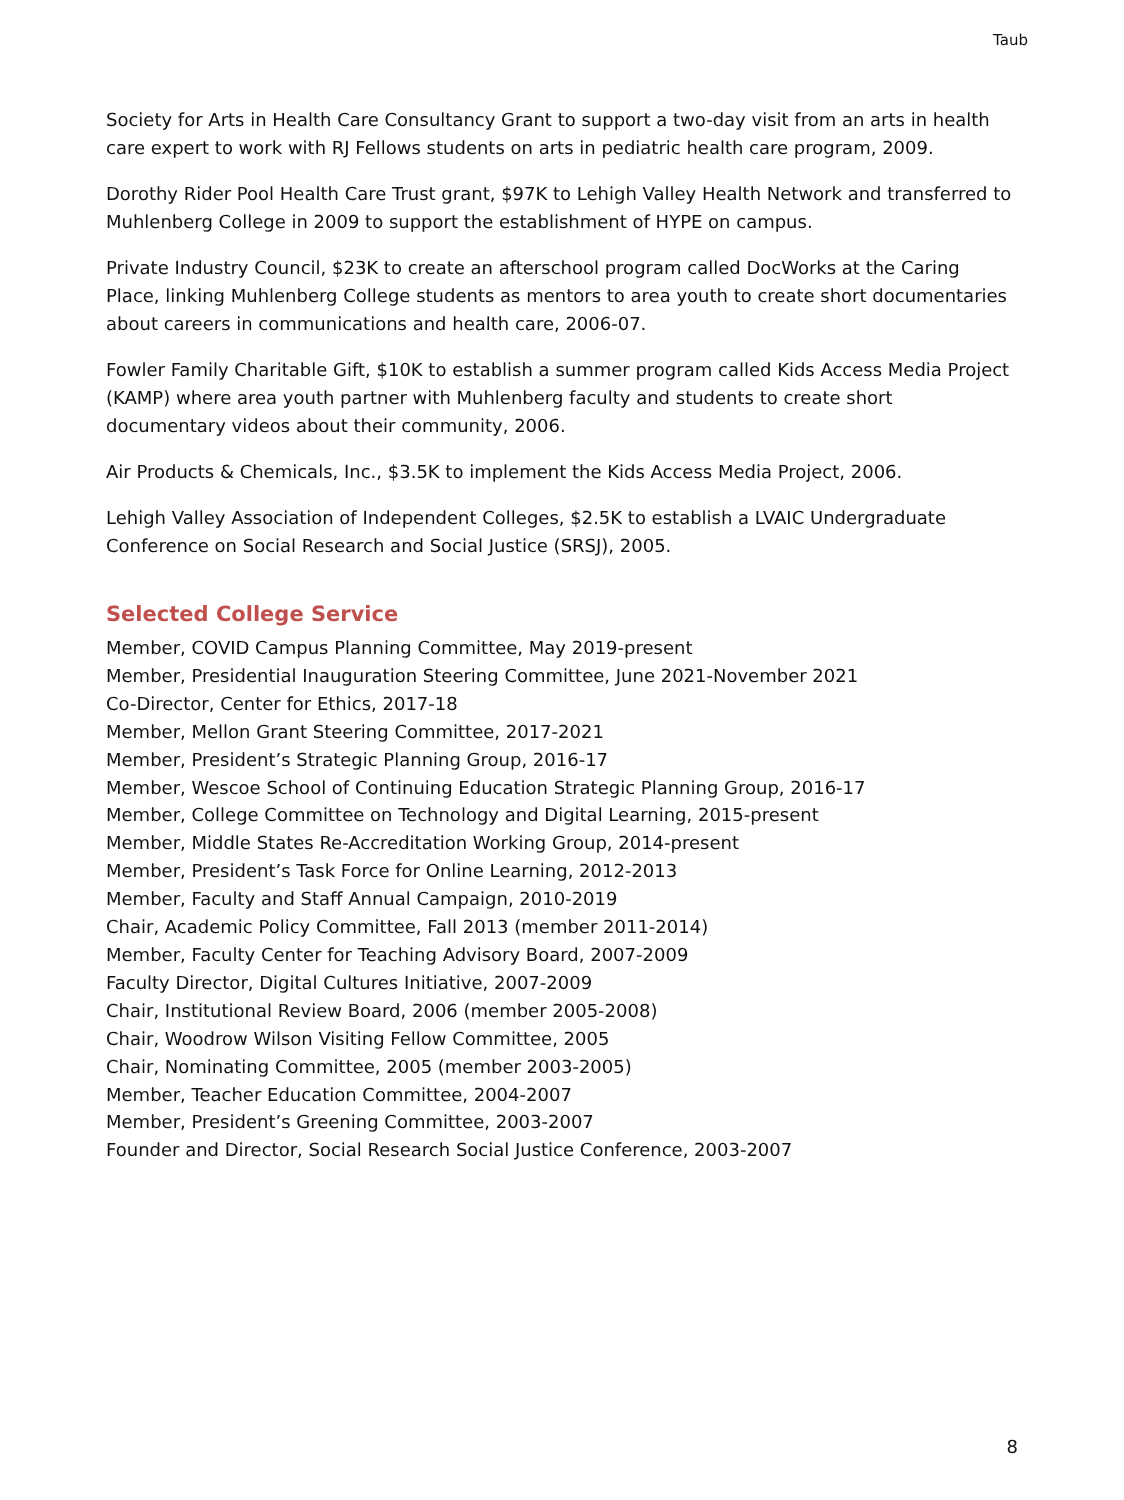Taub
Society for Arts in Health Care Consultancy Grant to support a two-day visit from an arts in health care expert to work with RJ Fellows students on arts in pediatric health care program, 2009.
Dorothy Rider Pool Health Care Trust grant, $97K to Lehigh Valley Health Network and transferred to Muhlenberg College in 2009 to support the establishment of HYPE on campus.
Private Industry Council, $23K to create an afterschool program called DocWorks at the Caring Place, linking Muhlenberg College students as mentors to area youth to create short documentaries about careers in communications and health care, 2006-07.
Fowler Family Charitable Gift, $10K to establish a summer program called Kids Access Media Project (KAMP) where area youth partner with Muhlenberg faculty and students to create short documentary videos about their community, 2006.
Air Products & Chemicals, Inc., $3.5K to implement the Kids Access Media Project, 2006.
Lehigh Valley Association of Independent Colleges, $2.5K to establish a LVAIC Undergraduate Conference on Social Research and Social Justice (SRSJ), 2005.
Selected College Service
Member, COVID Campus Planning Committee, May 2019-present
Member, Presidential Inauguration Steering Committee, June 2021-November 2021
Co-Director, Center for Ethics, 2017-18
Member, Mellon Grant Steering Committee, 2017-2021
Member, President’s Strategic Planning Group, 2016-17
Member, Wescoe School of Continuing Education Strategic Planning Group, 2016-17
Member, College Committee on Technology and Digital Learning, 2015-present
Member, Middle States Re-Accreditation Working Group, 2014-present
Member, President’s Task Force for Online Learning, 2012-2013
Member, Faculty and Staff Annual Campaign, 2010-2019
Chair, Academic Policy Committee, Fall 2013 (member 2011-2014)
Member, Faculty Center for Teaching Advisory Board, 2007-2009
Faculty Director, Digital Cultures Initiative, 2007-2009
Chair, Institutional Review Board, 2006 (member 2005-2008)
Chair, Woodrow Wilson Visiting Fellow Committee, 2005
Chair, Nominating Committee, 2005 (member 2003-2005)
Member, Teacher Education Committee, 2004-2007
Member, President’s Greening Committee, 2003-2007
Founder and Director, Social Research Social Justice Conference, 2003-2007
8